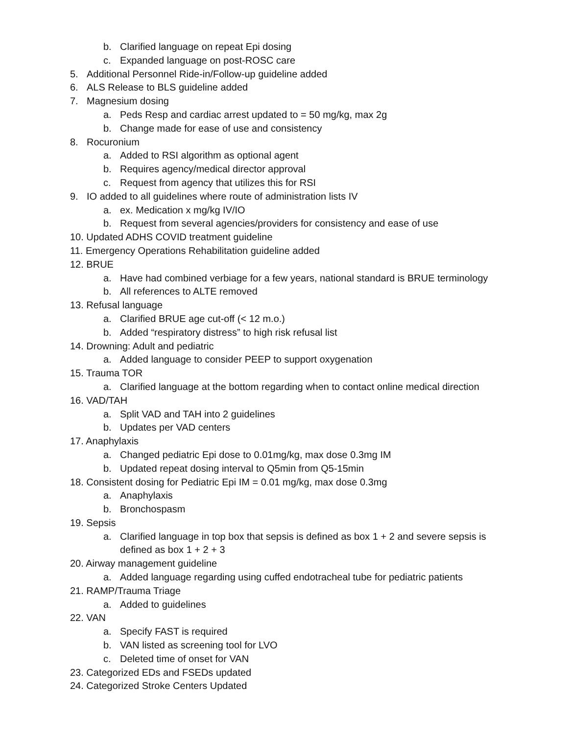b. Clarified language on repeat Epi dosing
c. Expanded language on post-ROSC care
5. Additional Personnel Ride-in/Follow-up guideline added
6. ALS Release to BLS guideline added
7. Magnesium dosing
a. Peds Resp and cardiac arrest updated to = 50 mg/kg, max 2g
b. Change made for ease of use and consistency
8. Rocuronium
a. Added to RSI algorithm as optional agent
b. Requires agency/medical director approval
c. Request from agency that utilizes this for RSI
9. IO added to all guidelines where route of administration lists IV
a. ex. Medication x mg/kg IV/IO
b. Request from several agencies/providers for consistency and ease of use
10. Updated ADHS COVID treatment guideline
11. Emergency Operations Rehabilitation guideline added
12. BRUE
a. Have had combined verbiage for a few years, national standard is BRUE terminology
b. All references to ALTE removed
13. Refusal language
a. Clarified BRUE age cut-off (< 12 m.o.)
b. Added “respiratory distress” to high risk refusal list
14. Drowning: Adult and pediatric
a. Added language to consider PEEP to support oxygenation
15. Trauma TOR
a. Clarified language at the bottom regarding when to contact online medical direction
16. VAD/TAH
a. Split VAD and TAH into 2 guidelines
b. Updates per VAD centers
17. Anaphylaxis
a. Changed pediatric Epi dose to 0.01mg/kg, max dose 0.3mg IM
b. Updated repeat dosing interval to Q5min from Q5-15min
18. Consistent dosing for Pediatric Epi IM = 0.01 mg/kg, max dose 0.3mg
a. Anaphylaxis
b. Bronchospasm
19. Sepsis
a. Clarified language in top box that sepsis is defined as box 1 + 2 and severe sepsis is
defined as box 1 + 2 + 3
20. Airway management guideline
a. Added language regarding using cuffed endotracheal tube for pediatric patients
21. RAMP/Trauma Triage
a. Added to guidelines
22. VAN
a. Specify FAST is required
b. VAN listed as screening tool for LVO
c. Deleted time of onset for VAN
23. Categorized EDs and FSEDs updated
24. Categorized Stroke Centers Updated